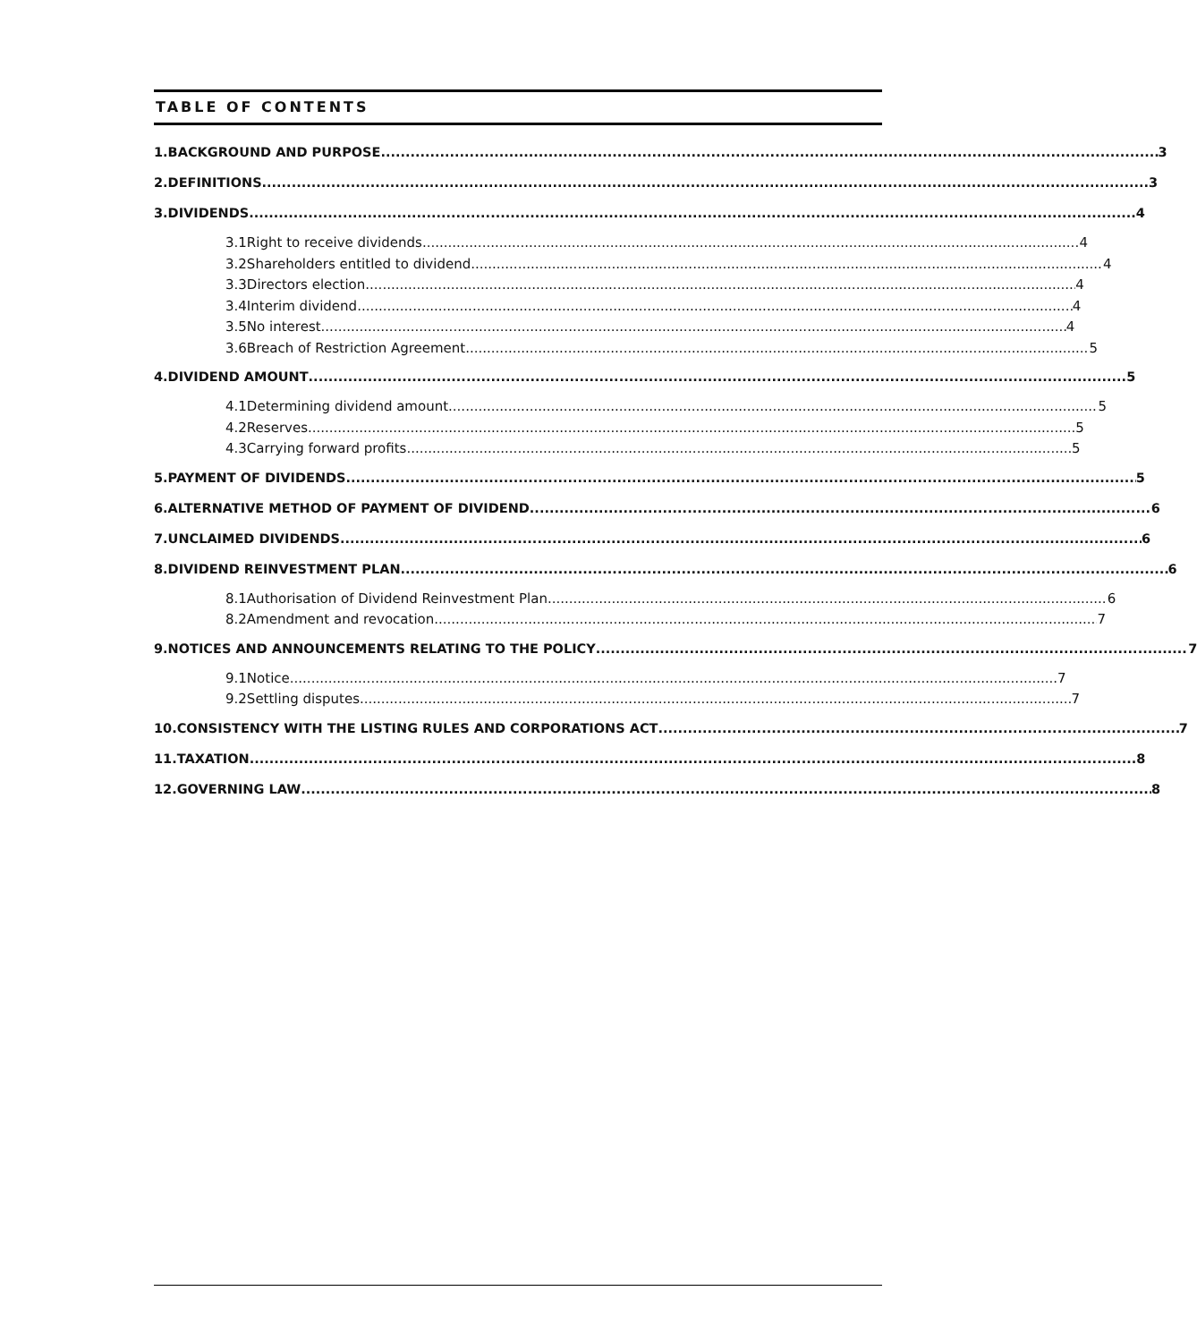TABLE OF CONTENTS
1. BACKGROUND AND PURPOSE 3
2. DEFINITIONS 3
3. DIVIDENDS 4
3.1 Right to receive dividends 4
3.2 Shareholders entitled to dividend 4
3.3 Directors election 4
3.4 Interim dividend 4
3.5 No interest 4
3.6 Breach of Restriction Agreement 5
4. DIVIDEND AMOUNT 5
4.1 Determining dividend amount 5
4.2 Reserves 5
4.3 Carrying forward profits 5
5. PAYMENT OF DIVIDENDS 5
6. ALTERNATIVE METHOD OF PAYMENT OF DIVIDEND 6
7. UNCLAIMED DIVIDENDS 6
8. DIVIDEND REINVESTMENT PLAN 6
8.1 Authorisation of Dividend Reinvestment Plan 6
8.2 Amendment and revocation 7
9. NOTICES AND ANNOUNCEMENTS RELATING TO THE POLICY 7
9.1 Notice 7
9.2 Settling disputes 7
10. CONSISTENCY WITH THE LISTING RULES AND CORPORATIONS ACT 7
11. TAXATION 8
12. GOVERNING LAW 8